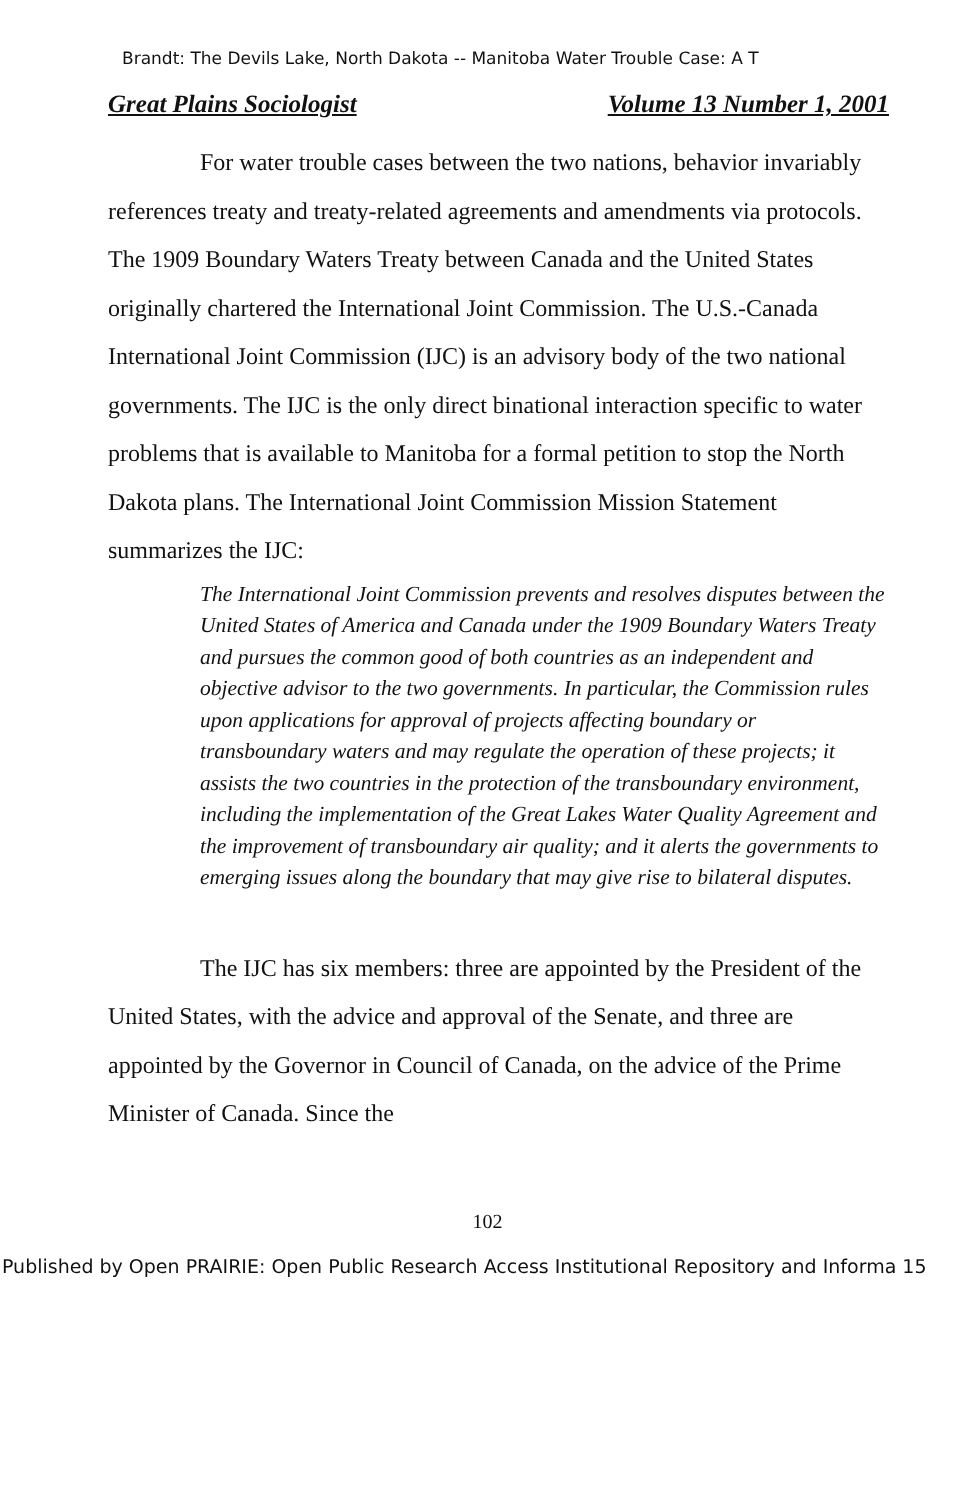Brandt: The Devils Lake, North Dakota -- Manitoba Water Trouble Case: A T
Great Plains Sociologist Volume 13 Number 1, 2001
For water trouble cases between the two nations, behavior invariably references treaty and treaty-related agreements and amendments via protocols. The 1909 Boundary Waters Treaty between Canada and the United States originally chartered the International Joint Commission. The U.S.-Canada International Joint Commission (IJC) is an advisory body of the two national governments. The IJC is the only direct binational interaction specific to water problems that is available to Manitoba for a formal petition to stop the North Dakota plans. The International Joint Commission Mission Statement summarizes the IJC:
The International Joint Commission prevents and resolves disputes between the United States of America and Canada under the 1909 Boundary Waters Treaty and pursues the common good of both countries as an independent and objective advisor to the two governments. In particular, the Commission rules upon applications for approval of projects affecting boundary or transboundary waters and may regulate the operation of these projects; it assists the two countries in the protection of the transboundary environment, including the implementation of the Great Lakes Water Quality Agreement and the improvement of transboundary air quality; and it alerts the governments to emerging issues along the boundary that may give rise to bilateral disputes.
The IJC has six members: three are appointed by the President of the United States, with the advice and approval of the Senate, and three are appointed by the Governor in Council of Canada, on the advice of the Prime Minister of Canada. Since the
102
Published by Open PRAIRIE: Open Public Research Access Institutional Repository and Informa 15